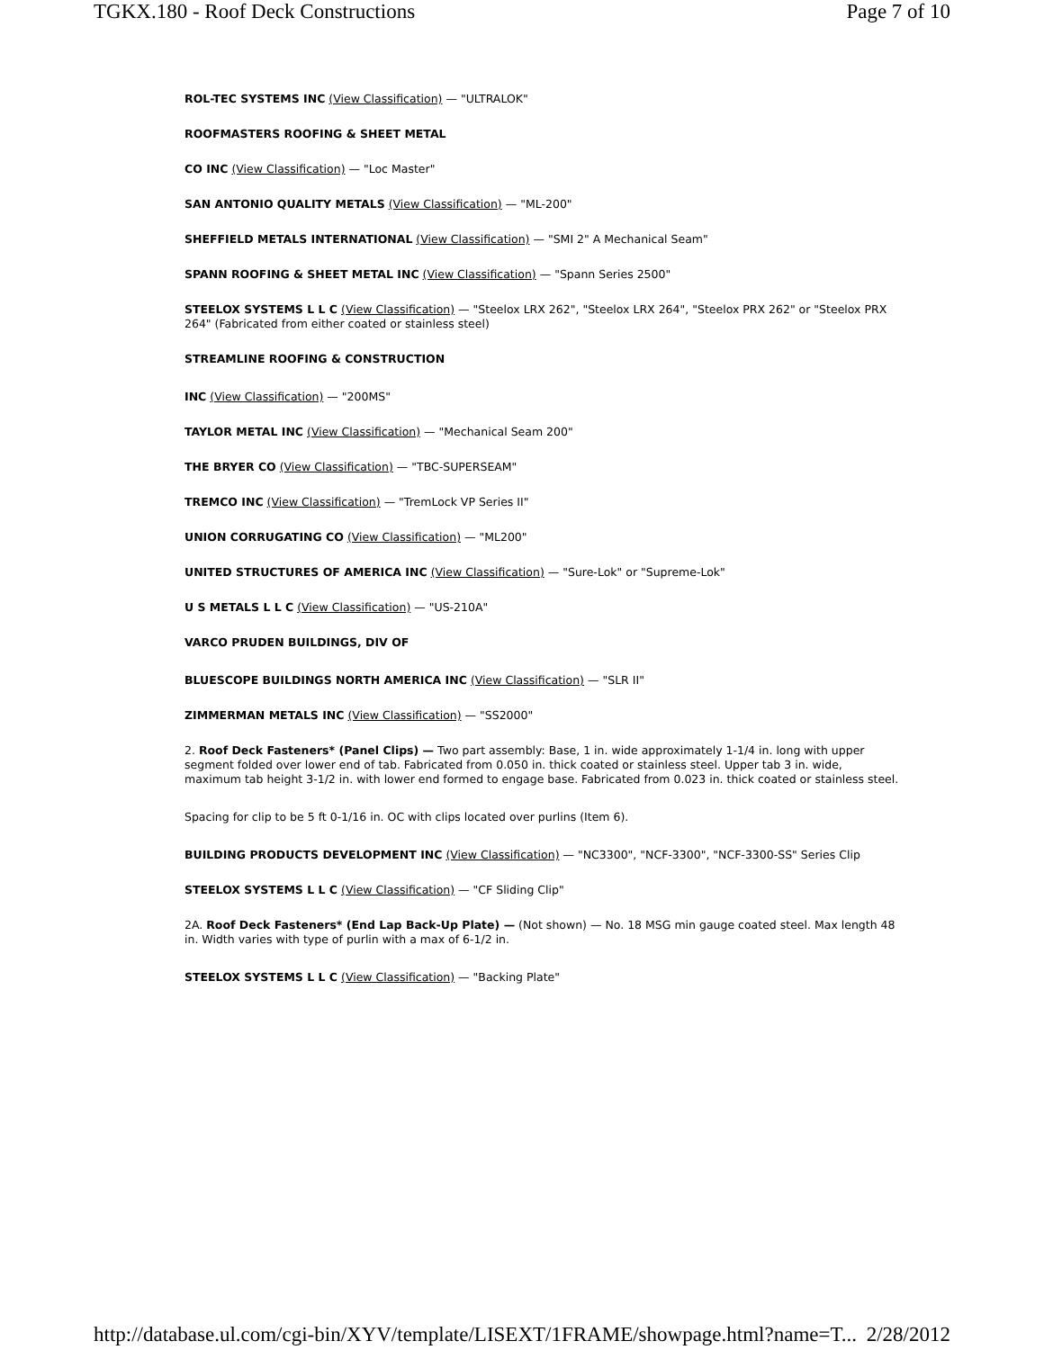TGKX.180 - Roof Deck Constructions Page 7 of 10
ROL-TEC SYSTEMS INC (View Classification) — "ULTRALOK"
ROOFMASTERS ROOFING & SHEET METAL
CO INC (View Classification) — "Loc Master"
SAN ANTONIO QUALITY METALS (View Classification) — "ML-200"
SHEFFIELD METALS INTERNATIONAL (View Classification) — "SMI 2" A Mechanical Seam"
SPANN ROOFING & SHEET METAL INC (View Classification) — "Spann Series 2500"
STEELOX SYSTEMS L L C (View Classification) — "Steelox LRX 262", "Steelox LRX 264", "Steelox PRX 262" or "Steelox PRX 264" (Fabricated from either coated or stainless steel)
STREAMLINE ROOFING & CONSTRUCTION
INC (View Classification) — "200MS"
TAYLOR METAL INC (View Classification) — "Mechanical Seam 200"
THE BRYER CO (View Classification) — "TBC-SUPERSEAM"
TREMCO INC (View Classification) — "TremLock VP Series II"
UNION CORRUGATING CO (View Classification) — "ML200"
UNITED STRUCTURES OF AMERICA INC (View Classification) — "Sure-Lok" or "Supreme-Lok"
U S METALS L L C (View Classification) — "US-210A"
VARCO PRUDEN BUILDINGS, DIV OF
BLUESCOPE BUILDINGS NORTH AMERICA INC (View Classification) — "SLR II"
ZIMMERMAN METALS INC (View Classification) — "SS2000"
2. Roof Deck Fasteners* (Panel Clips) — Two part assembly: Base, 1 in. wide approximately 1-1/4 in. long with upper segment folded over lower end of tab. Fabricated from 0.050 in. thick coated or stainless steel. Upper tab 3 in. wide, maximum tab height 3-1/2 in. with lower end formed to engage base. Fabricated from 0.023 in. thick coated or stainless steel.
Spacing for clip to be 5 ft 0-1/16 in. OC with clips located over purlins (Item 6).
BUILDING PRODUCTS DEVELOPMENT INC (View Classification) — "NC3300", "NCF-3300", "NCF-3300-SS" Series Clip
STEELOX SYSTEMS L L C (View Classification) — "CF Sliding Clip"
2A. Roof Deck Fasteners* (End Lap Back-Up Plate) — (Not shown) — No. 18 MSG min gauge coated steel. Max length 48 in. Width varies with type of purlin with a max of 6-1/2 in.
STEELOX SYSTEMS L L C (View Classification) — "Backing Plate"
http://database.ul.com/cgi-bin/XYV/template/LISEXT/1FRAME/showpage.html?name=T... 2/28/2012